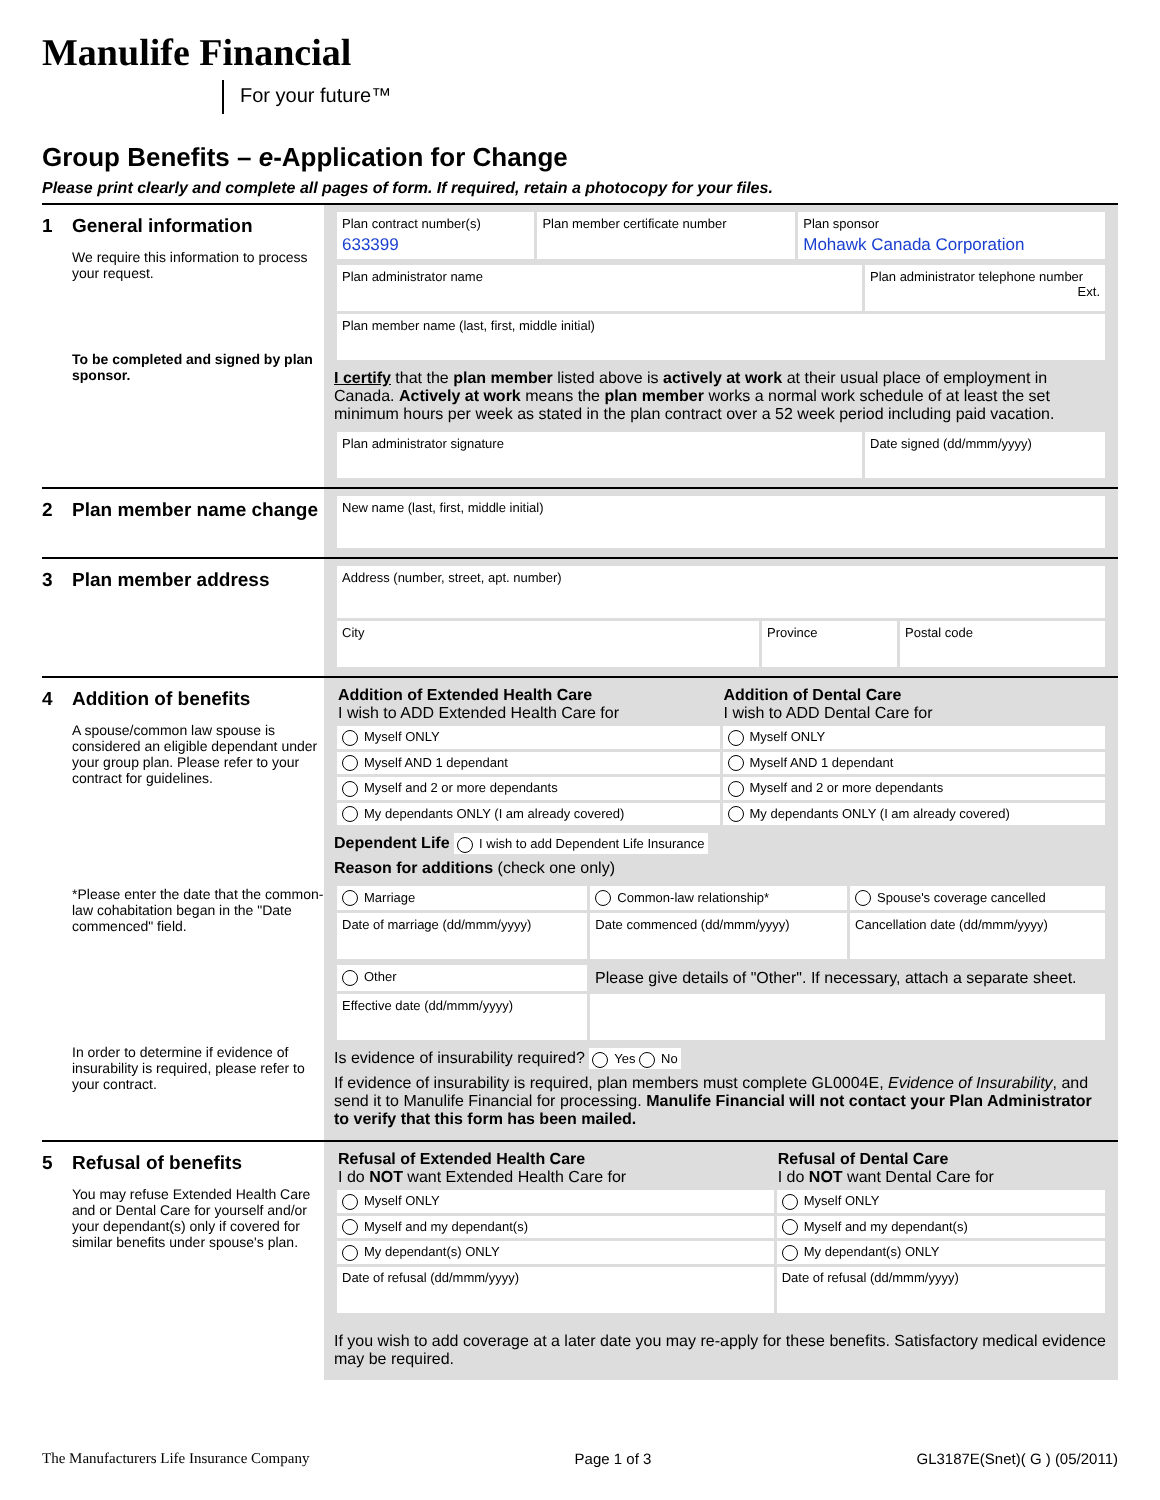Manulife Financial
For your future™
Group Benefits – e-Application for Change
Please print clearly and complete all pages of form. If required, retain a photocopy for your files.
1 General information
We require this information to process your request.
To be completed and signed by plan sponsor.
| Plan contract number(s) 633399 | Plan member certificate number | Plan sponsor Mohawk Canada Corporation |
| Plan administrator name | Plan administrator telephone number Ext. |
| Plan member name (last, first, middle initial) | |
I certify that the plan member listed above is actively at work at their usual place of employment in Canada. Actively at work means the plan member works a normal work schedule of at least the set minimum hours per week as stated in the plan contract over a 52 week period including paid vacation.
| Plan administrator signature | Date signed (dd/mmm/yyyy) |
2 Plan member name change
| New name (last, first, middle initial) |
3 Plan member address
| Address (number, street, apt. number) | | |
| City | Province | Postal code |
4 Addition of benefits
A spouse/common law spouse is considered an eligible dependant under your group plan. Please refer to your contract for guidelines.
*Please enter the date that the common-law cohabitation began in the "Date commenced" field.
In order to determine if evidence of insurability is required, please refer to your contract.
| Addition of Extended Health Care I wish to ADD Extended Health Care for | Addition of Dental Care I wish to ADD Dental Care for |
| --- | --- |
| Myself ONLY | Myself ONLY |
| Myself AND 1 dependant | Myself AND 1 dependant |
| Myself and 2 or more dependants | Myself and 2 or more dependants |
| My dependants ONLY (I am already covered) | My dependants ONLY (I am already covered) |
Dependent Life I wish to add Dependent Life Insurance
Reason for additions (check one only)
| Marriage | Common-law relationship* | Spouse's coverage cancelled |
| Date of marriage (dd/mmm/yyyy) | Date commenced (dd/mmm/yyyy) | Cancellation date (dd/mmm/yyyy) |
| Other | Please give details of "Other". If necessary, attach a separate sheet. |
| Effective date (dd/mmm/yyyy) | |
Is evidence of insurability required? Yes No
If evidence of insurability is required, plan members must complete GL0004E, Evidence of Insurability, and send it to Manulife Financial for processing. Manulife Financial will not contact your Plan Administrator to verify that this form has been mailed.
5 Refusal of benefits
You may refuse Extended Health Care and or Dental Care for yourself and/or your dependant(s) only if covered for similar benefits under spouse's plan.
| Refusal of Extended Health Care I do NOT want Extended Health Care for | Refusal of Dental Care I do NOT want Dental Care for |
| --- | --- |
| Myself ONLY | Myself ONLY |
| Myself and my dependant(s) | Myself and my dependant(s) |
| My dependant(s) ONLY | My dependant(s) ONLY |
| Date of refusal (dd/mmm/yyyy) | Date of refusal (dd/mmm/yyyy) |
If you wish to add coverage at a later date you may re-apply for these benefits. Satisfactory medical evidence may be required.
The Manufacturers Life Insurance Company Page 1 of 3 GL3187E(Snet)( G ) (05/2011)